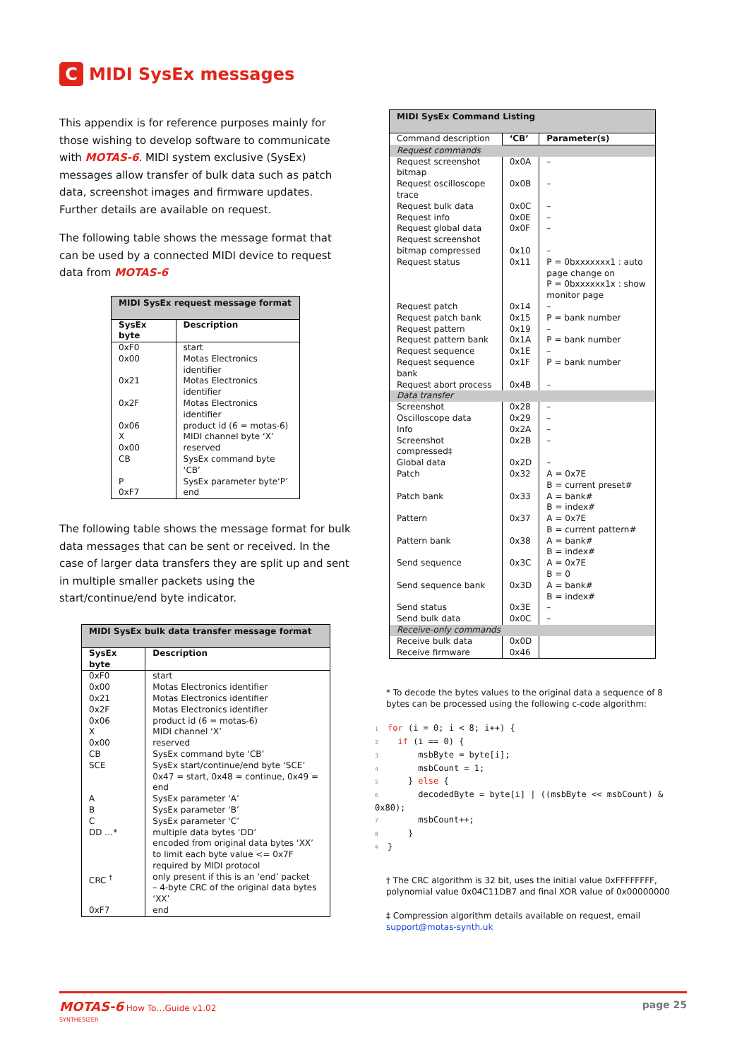C MIDI SysEx messages
This appendix is for reference purposes mainly for those wishing to develop software to communicate with MOTAS-6. MIDI system exclusive (SysEx) messages allow transfer of bulk data such as patch data, screenshot images and firmware updates. Further details are available on request.
The following table shows the message format that can be used by a connected MIDI device to request data from MOTAS-6
| MIDI SysEx request message format | |
| --- | --- |
| SysEx byte | Description |
| 0xF0 | start |
| 0x00 | Motas Electronics identifier |
| 0x21 | Motas Electronics identifier |
| 0x2F | Motas Electronics identifier |
| 0x06 | product id (6 = motas-6) |
| X | MIDI channel byte ‘X’ |
| 0x00 | reserved |
| CB | SysEx command byte ‘CB’ |
| P | SysEx parameter byte‘P’ |
| 0xF7 | end |
The following table shows the message format for bulk data messages that can be sent or received. In the case of larger data transfers they are split up and sent in multiple smaller packets using the start/continue/end byte indicator.
| MIDI SysEx bulk data transfer message format | |
| --- | --- |
| SysEx byte | Description |
| 0xF0 | start |
| 0x00 | Motas Electronics identifier |
| 0x21 | Motas Electronics identifier |
| 0x2F | Motas Electronics identifier |
| 0x06 | product id (6 = motas-6) |
| X | MIDI channel ‘X’ |
| 0x00 | reserved |
| CB | SysEx command byte ‘CB’ |
| SCE | SysEx start/continue/end byte ‘SCE’ 0x47 = start, 0x48 = continue, 0x49 = end |
| A | SysEx parameter ‘A’ |
| B | SysEx parameter ‘B’ |
| C | SysEx parameter ‘C’ |
| DD …* | multiple data bytes ‘DD’ encoded from original data bytes ‘XX’ to limit each byte value <= 0x7F required by MIDI protocol |
| CRC <sup>†</sup> | only present if this is an ‘end’ packet – 4-byte CRC of the original data bytes ‘XX’ |
| 0xF7 | end |
| MIDI SysEx Command Listing | | |
| --- | --- | --- |
| Command description | ‘CB’ | Parameter(s) |
| Request commands | | |
| Request screenshot bitmap | 0x0A | – |
| Request oscilloscope trace | 0x0B | – |
| Request bulk data | 0x0C | – |
| Request info | 0x0E | – |
| Request global data | 0x0F | – |
| Request screenshot bitmap compressed | 0x10 | – |
| Request status | 0x11 | P = 0bxxxxxxx1 : auto page change on P = 0bxxxxxx1x : show monitor page |
| Request patch | 0x14 | – |
| Request patch bank | 0x15 | P = bank number |
| Request pattern | 0x19 | – |
| Request pattern bank | 0x1A | P = bank number |
| Request sequence | 0x1E | – |
| Request sequence bank | 0x1F | P = bank number |
| Request abort process | 0x4B | – |
| Data transfer | | |
| Screenshot | 0x28 | – |
| Oscilloscope data | 0x29 | – |
| Info | 0x2A | – |
| Screenshot compressed‡ | 0x2B | – |
| Global data | 0x2D | – |
| Patch | 0x32 | A = 0x7E B = current preset# |
| Patch bank | 0x33 | A = bank# B = index# |
| Pattern | 0x37 | A = 0x7E B = current pattern# |
| Pattern bank | 0x38 | A = bank# B = index# |
| Send sequence | 0x3C | A = 0x7E B = 0 |
| Send sequence bank | 0x3D | A = bank# B = index# |
| Send status | 0x3E | – |
| Send bulk data | 0x0C | – |
| Receive-only commands | | |
| Receive bulk data | 0x0D | |
| Receive firmware | 0x46 | |
* To decode the bytes values to the original data a sequence of 8 bytes can be processed using the following c-code algorithm:
1 for (i = 0; i < 8; i++) {
2 if (i == 0) {
3 msbByte = byte[i];
4 msbCount = 1;
5 } else {
6 decodedByte = byte[i] | ((msbByte << msbCount) & 0x80);
7 msbCount++;
8 }
9 }
† The CRC algorithm is 32 bit, uses the initial value 0xFFFFFFFF, polynomial value 0x04C11DB7 and final XOR value of 0x00000000
‡ Compression algorithm details available on request, email support@motas-synth.uk
MOTAS-6 How To…Guide v1.02
SYNTHESIZER
page 25